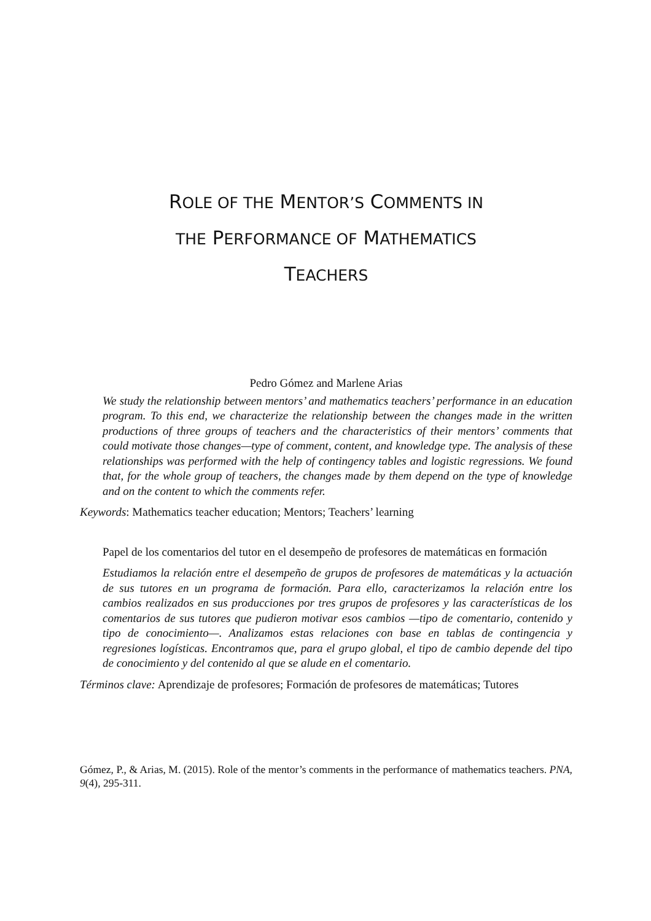ROLE OF THE MENTOR’S COMMENTS IN
THE PERFORMANCE OF MATHEMATICS
TEACHERS
Pedro Gómez and Marlene Arias
We study the relationship between mentors’ and mathematics teachers’ performance in an education program. To this end, we characterize the relationship between the changes made in the written productions of three groups of teachers and the characteristics of their mentors’ comments that could motivate those changes—type of comment, content, and knowledge type. The analysis of these relationships was performed with the help of contingency tables and logistic regressions. We found that, for the whole group of teachers, the changes made by them depend on the type of knowledge and on the content to which the comments refer.
Keywords: Mathematics teacher education; Mentors; Teachers’ learning
Papel de los comentarios del tutor en el desempeño de profesores de matemáticas en formación
Estudiamos la relación entre el desempeño de grupos de profesores de matemáticas y la actuación de sus tutores en un programa de formación. Para ello, caracterizamos la relación entre los cambios realizados en sus producciones por tres grupos de profesores y las características de los comentarios de sus tutores que pudieron motivar esos cambios —tipo de comentario, contenido y tipo de conocimiento—. Analizamos estas relaciones con base en tablas de contingencia y regresiones logísticas. Encontramos que, para el grupo global, el tipo de cambio depende del tipo de conocimiento y del contenido al que se alude en el comentario.
Términos clave: Aprendizaje de profesores; Formación de profesores de matemáticas; Tutores
Gómez, P., & Arias, M. (2015). Role of the mentor’s comments in the performance of mathematics teachers. PNA, 9(4), 295-311.